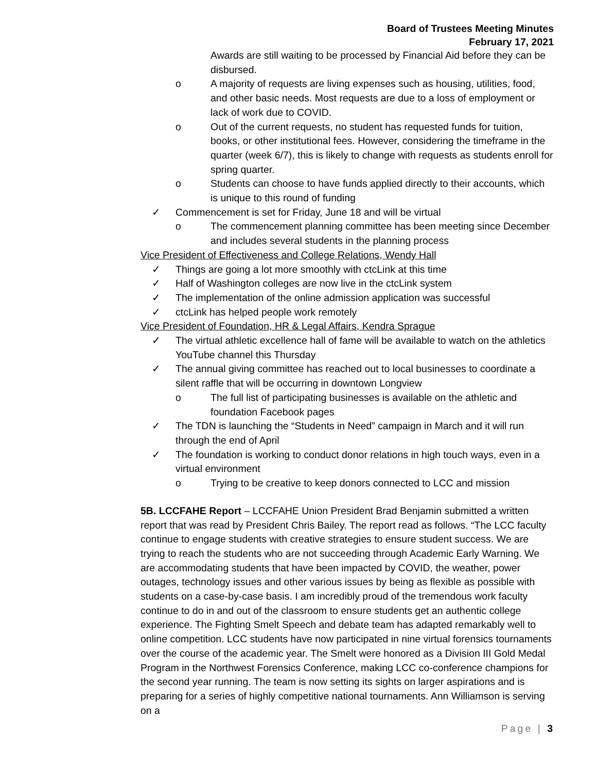Board of Trustees Meeting Minutes
February 17, 2021
Awards are still waiting to be processed by Financial Aid before they can be disbursed.
o A majority of requests are living expenses such as housing, utilities, food, and other basic needs. Most requests are due to a loss of employment or lack of work due to COVID.
o Out of the current requests, no student has requested funds for tuition, books, or other institutional fees. However, considering the timeframe in the quarter (week 6/7), this is likely to change with requests as students enroll for spring quarter.
o Students can choose to have funds applied directly to their accounts, which is unique to this round of funding
✓ Commencement is set for Friday, June 18 and will be virtual
o The commencement planning committee has been meeting since December and includes several students in the planning process
Vice President of Effectiveness and College Relations, Wendy Hall
✓ Things are going a lot more smoothly with ctcLink at this time
✓ Half of Washington colleges are now live in the ctcLink system
✓ The implementation of the online admission application was successful
✓ ctcLink has helped people work remotely
Vice President of Foundation, HR & Legal Affairs, Kendra Sprague
✓ The virtual athletic excellence hall of fame will be available to watch on the athletics YouTube channel this Thursday
✓ The annual giving committee has reached out to local businesses to coordinate a silent raffle that will be occurring in downtown Longview
o The full list of participating businesses is available on the athletic and foundation Facebook pages
✓ The TDN is launching the “Students in Need” campaign in March and it will run through the end of April
✓ The foundation is working to conduct donor relations in high touch ways, even in a virtual environment
o Trying to be creative to keep donors connected to LCC and mission
5B. LCCFAHE Report – LCCFAHE Union President Brad Benjamin submitted a written report that was read by President Chris Bailey. The report read as follows. “The LCC faculty continue to engage students with creative strategies to ensure student success. We are trying to reach the students who are not succeeding through Academic Early Warning. We are accommodating students that have been impacted by COVID, the weather, power outages, technology issues and other various issues by being as flexible as possible with students on a case-by-case basis. I am incredibly proud of the tremendous work faculty continue to do in and out of the classroom to ensure students get an authentic college experience. The Fighting Smelt Speech and debate team has adapted remarkably well to online competition. LCC students have now participated in nine virtual forensics tournaments over the course of the academic year. The Smelt were honored as a Division III Gold Medal Program in the Northwest Forensics Conference, making LCC co-conference champions for the second year running. The team is now setting its sights on larger aspirations and is preparing for a series of highly competitive national tournaments. Ann Williamson is serving on a
Page | 3